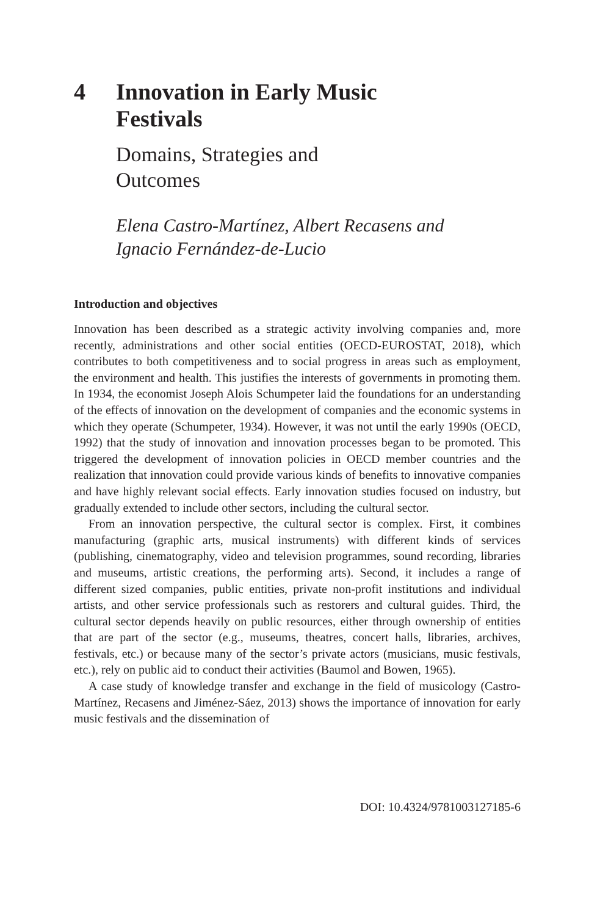4 Innovation in Early Music
Festivals
Domains, Strategies and
Outcomes
Elena Castro-Martínez, Albert Recasens and
Ignacio Fernández-de-Lucio
Introduction and objectives
Innovation has been described as a strategic activity involving companies and, more recently, administrations and other social entities (OECD-EUROSTAT, 2018), which contributes to both competitiveness and to social progress in areas such as employment, the environment and health. This justifies the interests of governments in promoting them. In 1934, the economist Joseph Alois Schumpeter laid the foundations for an understanding of the effects of innovation on the development of companies and the economic systems in which they operate (Schumpeter, 1934). However, it was not until the early 1990s (OECD, 1992) that the study of innovation and innovation processes began to be promoted. This triggered the development of innovation policies in OECD member countries and the realization that innovation could provide various kinds of benefits to innovative companies and have highly relevant social effects. Early innovation studies focused on industry, but gradually extended to include other sectors, including the cultural sector.
From an innovation perspective, the cultural sector is complex. First, it combines manufacturing (graphic arts, musical instruments) with different kinds of services (publishing, cinematography, video and television programmes, sound recording, libraries and museums, artistic creations, the performing arts). Second, it includes a range of different sized companies, public entities, private non-profit institutions and individual artists, and other service professionals such as restorers and cultural guides. Third, the cultural sector depends heavily on public resources, either through ownership of entities that are part of the sector (e.g., museums, theatres, concert halls, libraries, archives, festivals, etc.) or because many of the sector’s private actors (musicians, music festivals, etc.), rely on public aid to conduct their activities (Baumol and Bowen, 1965).
A case study of knowledge transfer and exchange in the field of musicology (Castro-Martínez, Recasens and Jiménez-Sáez, 2013) shows the importance of innovation for early music festivals and the dissemination of
DOI: 10.4324/9781003127185-6